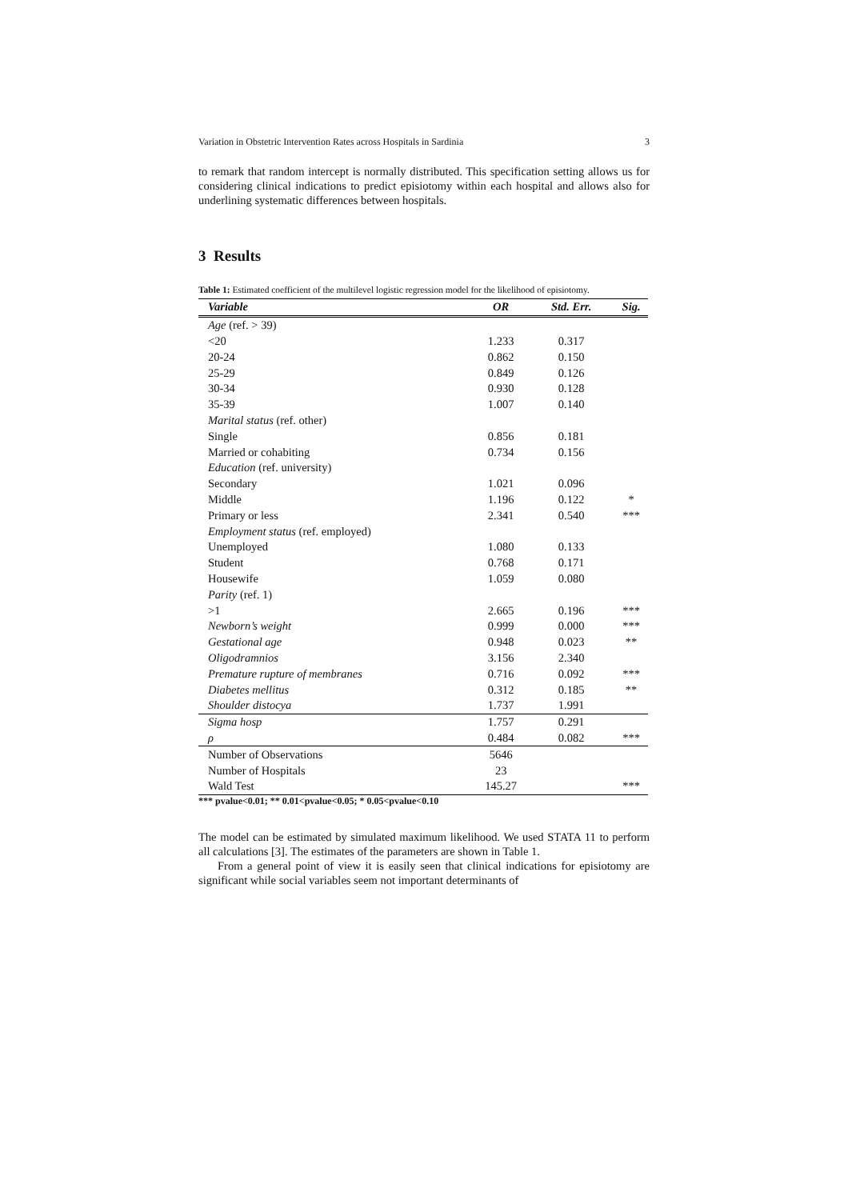Variation in Obstetric Intervention Rates across Hospitals in Sardinia 3
to remark that random intercept is normally distributed. This specification setting allows us for considering clinical indications to predict episiotomy within each hospital and allows also for underlining systematic differences between hospitals.
3 Results
Table 1: Estimated coefficient of the multilevel logistic regression model for the likelihood of episiotomy.
| Variable | OR | Std. Err. | Sig. |
| --- | --- | --- | --- |
| Age (ref. > 39) | | | |
| <20 | 1.233 | 0.317 | |
| 20-24 | 0.862 | 0.150 | |
| 25-29 | 0.849 | 0.126 | |
| 30-34 | 0.930 | 0.128 | |
| 35-39 | 1.007 | 0.140 | |
| Marital status (ref. other) | | | |
| Single | 0.856 | 0.181 | |
| Married or cohabiting | 0.734 | 0.156 | |
| Education (ref. university) | | | |
| Secondary | 1.021 | 0.096 | |
| Middle | 1.196 | 0.122 | * |
| Primary or less | 2.341 | 0.540 | *** |
| Employment status (ref. employed) | | | |
| Unemployed | 1.080 | 0.133 | |
| Student | 0.768 | 0.171 | |
| Housewife | 1.059 | 0.080 | |
| Parity (ref. 1) | | | |
| >1 | 2.665 | 0.196 | *** |
| Newborn’s weight | 0.999 | 0.000 | *** |
| Gestational age | 0.948 | 0.023 | ** |
| Oligodramnios | 3.156 | 2.340 | |
| Premature rupture of membranes | 0.716 | 0.092 | *** |
| Diabetes mellitus | 0.312 | 0.185 | ** |
| Shoulder distocya | 1.737 | 1.991 | |
| Sigma hosp | 1.757 | 0.291 | |
| ρ | 0.484 | 0.082 | *** |
| Number of Observations | 5646 | | |
| Number of Hospitals | 23 | | |
| Wald Test | 145.27 | | *** |
*** pvalue<0.01; ** 0.01<pvalue<0.05; * 0.05<pvalue<0.10
The model can be estimated by simulated maximum likelihood. We used STATA 11 to perform all calculations [3]. The estimates of the parameters are shown in Table 1.
From a general point of view it is easily seen that clinical indications for episiotomy are significant while social variables seem not important determinants of